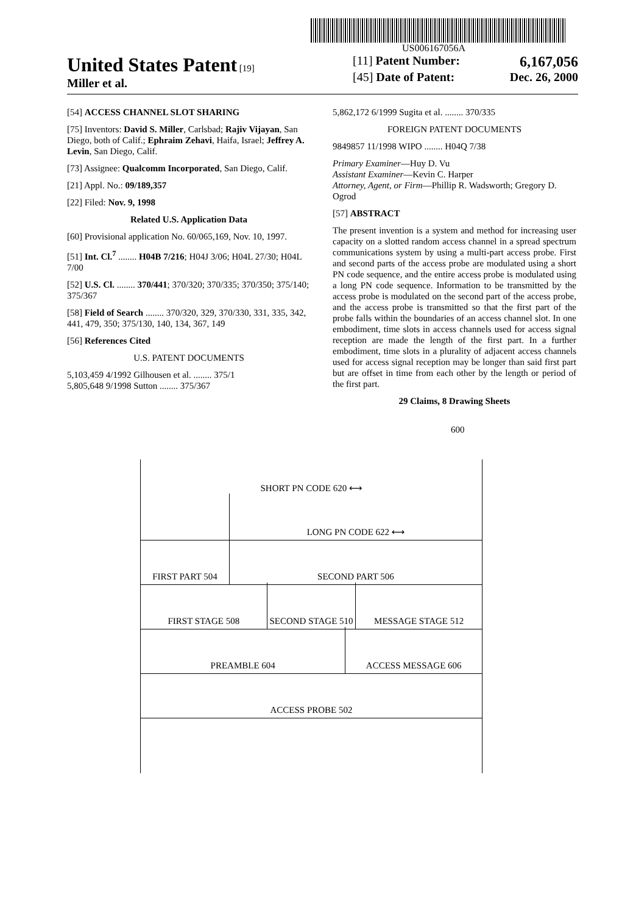US006167056A
United States Patent [19]
Miller et al.
[11] Patent Number: 6,167,056
[45] Date of Patent: Dec. 26, 2000
[54] ACCESS CHANNEL SLOT SHARING
[75] Inventors: David S. Miller, Carlsbad; Rajiv Vijayan, San Diego, both of Calif.; Ephraim Zehavi, Haifa, Israel; Jeffrey A. Levin, San Diego, Calif.
[73] Assignee: Qualcomm Incorporated, San Diego, Calif.
[21] Appl. No.: 09/189,357
[22] Filed: Nov. 9, 1998
Related U.S. Application Data
[60] Provisional application No. 60/065,169, Nov. 10, 1997.
[51] Int. Cl.<sup>7</sup> ........ H04B 7/216; H04J 3/06; H04L 27/30; H04L 7/00
[52] U.S. Cl. ........ 370/441; 370/320; 370/335; 370/350; 375/140; 375/367
[58] Field of Search ........ 370/320, 329, 370/330, 331, 335, 342, 441, 479, 350; 375/130, 140, 134, 367, 149
[56] References Cited
U.S. PATENT DOCUMENTS
5,103,459 4/1992 Gilhousen et al. ........ 375/1
5,805,648 9/1998 Sutton ........ 375/367
5,862,172 6/1999 Sugita et al. ........ 370/335
FOREIGN PATENT DOCUMENTS
9849857 11/1998 WIPO ........ H04Q 7/38
Primary Examiner—Huy D. Vu
Assistant Examiner—Kevin C. Harper
Attorney, Agent, or Firm—Phillip R. Wadsworth; Gregory D. Ogrod
[57] ABSTRACT
The present invention is a system and method for increasing user capacity on a slotted random access channel in a spread spectrum communications system by using a multi-part access probe. First and second parts of the access probe are modulated using a short PN code sequence, and the entire access probe is modulated using a long PN code sequence. Information to be transmitted by the access probe is modulated on the second part of the access probe, and the access probe is transmitted so that the first part of the probe falls within the boundaries of an access channel slot. In one embodiment, time slots in access channels used for access signal reception are made the length of the first part. In a further embodiment, time slots in a plurality of adjacent access channels used for access signal reception may be longer than said first part but are offset in time from each other by the length or period of the first part.
29 Claims, 8 Drawing Sheets
600
SHORT PN CODE 620 ⟷
LONG PN CODE 622 ⟷
FIRST PART 504
SECOND PART 506
FIRST STAGE 508
SECOND STAGE 510
MESSAGE STAGE 512
PREAMBLE 604
ACCESS MESSAGE 606
ACCESS PROBE 502